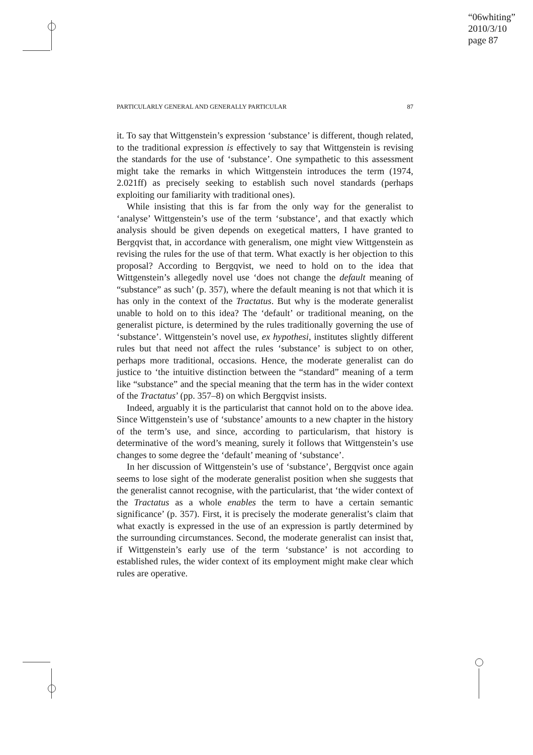“06whiting”
2010/3/10
page 87
PARTICULARLY GENERAL AND GENERALLY PARTICULAR 87
it. To say that Wittgenstein’s expression ‘substance’ is different, though related, to the traditional expression is effectively to say that Wittgenstein is revising the standards for the use of ‘substance’. One sympathetic to this assessment might take the remarks in which Wittgenstein introduces the term (1974, 2.021ff) as precisely seeking to establish such novel standards (perhaps exploiting our familiarity with traditional ones).
While insisting that this is far from the only way for the generalist to ‘analyse’ Wittgenstein’s use of the term ‘substance’, and that exactly which analysis should be given depends on exegetical matters, I have granted to Bergqvist that, in accordance with generalism, one might view Wittgenstein as revising the rules for the use of that term. What exactly is her objection to this proposal? According to Bergqvist, we need to hold on to the idea that Wittgenstein’s allegedly novel use ‘does not change the default meaning of “substance” as such’ (p. 357), where the default meaning is not that which it is has only in the context of the Tractatus. But why is the moderate generalist unable to hold on to this idea? The ‘default’ or traditional meaning, on the generalist picture, is determined by the rules traditionally governing the use of ‘substance’. Wittgenstein’s novel use, ex hypothesi, institutes slightly different rules but that need not affect the rules ‘substance’ is subject to on other, perhaps more traditional, occasions. Hence, the moderate generalist can do justice to ‘the intuitive distinction between the “standard” meaning of a term like “substance” and the special meaning that the term has in the wider context of the Tractatus’ (pp. 357–8) on which Bergqvist insists.
Indeed, arguably it is the particularist that cannot hold on to the above idea. Since Wittgenstein’s use of ‘substance’ amounts to a new chapter in the history of the term’s use, and since, according to particularism, that history is determinative of the word’s meaning, surely it follows that Wittgenstein’s use changes to some degree the ‘default’ meaning of ‘substance’.
In her discussion of Wittgenstein’s use of ‘substance’, Bergqvist once again seems to lose sight of the moderate generalist position when she suggests that the generalist cannot recognise, with the particularist, that ‘the wider context of the Tractatus as a whole enables the term to have a certain semantic significance’ (p. 357). First, it is precisely the moderate generalist’s claim that what exactly is expressed in the use of an expression is partly determined by the surrounding circumstances. Second, the moderate generalist can insist that, if Wittgenstein’s early use of the term ‘substance’ is not according to established rules, the wider context of its employment might make clear which rules are operative.